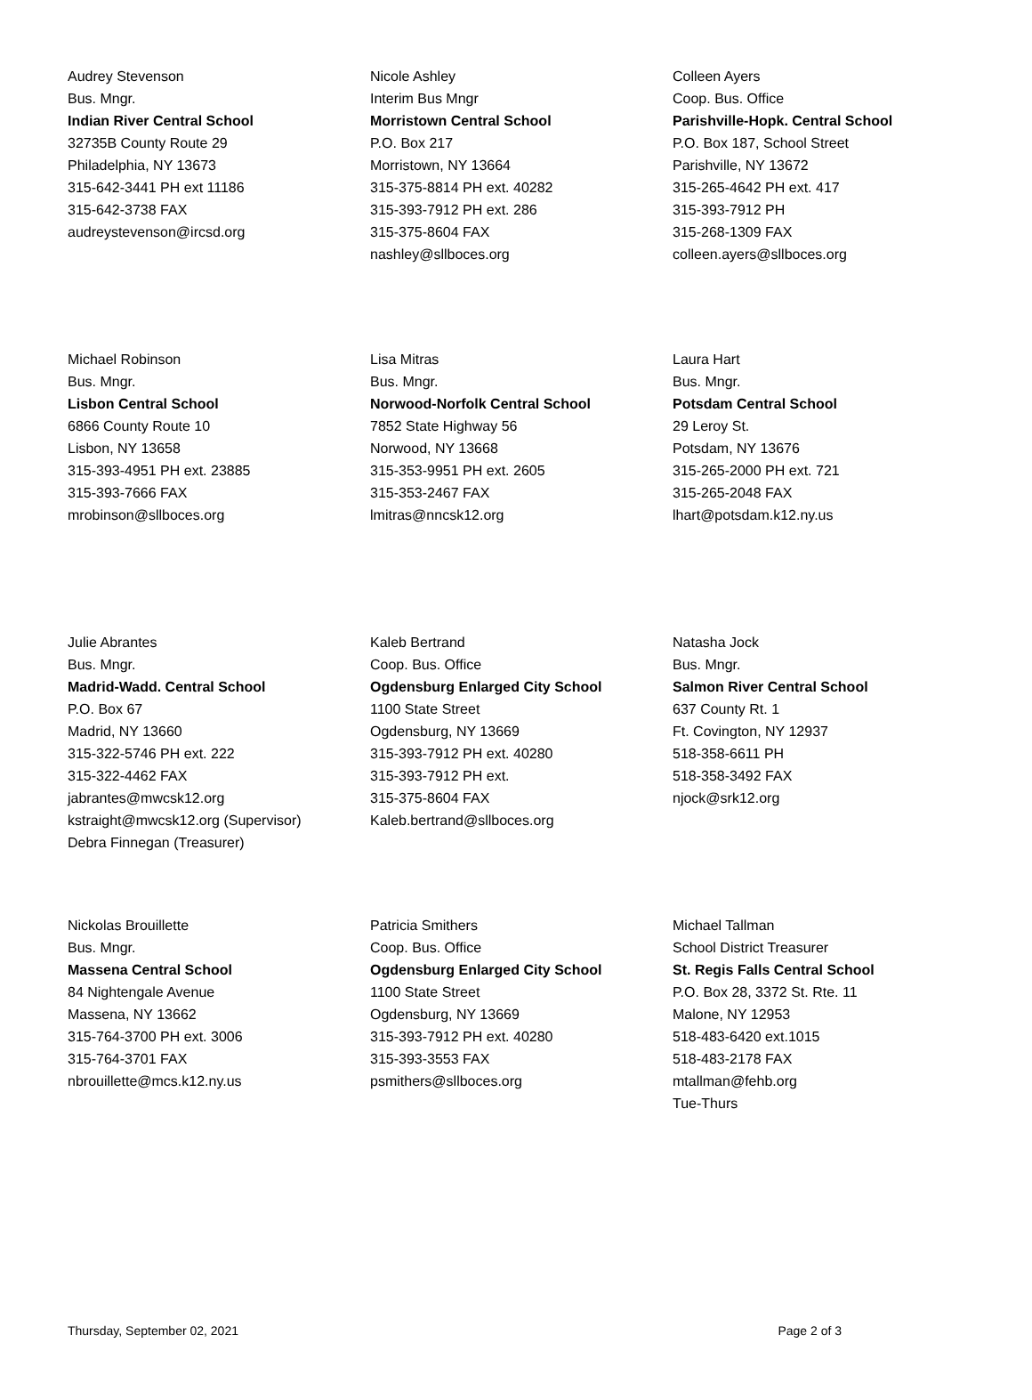Audrey Stevenson
Bus. Mngr.
Indian River Central School
32735B County Route 29
Philadelphia, NY 13673
315-642-3441 PH ext 11186
315-642-3738 FAX
audreystevenson@ircsd.org
Nicole Ashley
Interim Bus Mngr
Morristown Central School
P.O. Box 217
Morristown, NY 13664
315-375-8814 PH ext. 40282
315-393-7912 PH ext. 286
315-375-8604 FAX
nashley@sllboces.org
Colleen Ayers
Coop. Bus. Office
Parishville-Hopk. Central School
P.O. Box 187, School Street
Parishville, NY 13672
315-265-4642 PH ext. 417
315-393-7912 PH
315-268-1309 FAX
colleen.ayers@sllboces.org
Michael Robinson
Bus. Mngr.
Lisbon Central School
6866 County Route 10
Lisbon, NY 13658
315-393-4951 PH ext. 23885
315-393-7666 FAX
mrobinson@sllboces.org
Lisa Mitras
Bus. Mngr.
Norwood-Norfolk Central School
7852 State Highway 56
Norwood, NY 13668
315-353-9951 PH ext. 2605
315-353-2467 FAX
lmitras@nncsk12.org
Laura Hart
Bus. Mngr.
Potsdam Central School
29 Leroy St.
Potsdam, NY 13676
315-265-2000 PH ext. 721
315-265-2048 FAX
lhart@potsdam.k12.ny.us
Julie Abrantes
Bus. Mngr.
Madrid-Wadd. Central School
P.O. Box 67
Madrid, NY 13660
315-322-5746 PH ext. 222
315-322-4462 FAX
jabrantes@mwcsk12.org
kstraight@mwcsk12.org (Supervisor)
Debra Finnegan (Treasurer)
Kaleb Bertrand
Coop. Bus. Office
Ogdensburg Enlarged City School
1100 State Street
Ogdensburg, NY 13669
315-393-7912 PH ext. 40280
315-393-7912 PH ext.
315-375-8604 FAX
Kaleb.bertrand@sllboces.org
Natasha Jock
Bus. Mngr.
Salmon River Central School
637 County Rt. 1
Ft. Covington, NY 12937
518-358-6611 PH
518-358-3492 FAX
njock@srk12.org
Nickolas Brouillette
Bus. Mngr.
Massena Central School
84 Nightengale Avenue
Massena, NY 13662
315-764-3700 PH ext. 3006
315-764-3701 FAX
nbrouillette@mcs.k12.ny.us
Patricia Smithers
Coop. Bus. Office
Ogdensburg Enlarged City School
1100 State Street
Ogdensburg, NY 13669
315-393-7912 PH ext. 40280
315-393-3553 FAX
psmithers@sllboces.org
Michael Tallman
School District Treasurer
St. Regis Falls Central School
P.O. Box 28, 3372 St. Rte. 11
Malone, NY 12953
518-483-6420 ext.1015
518-483-2178 FAX
mtallman@fehb.org
Tue-Thurs
Thursday, September 02, 2021 Page 2 of 3